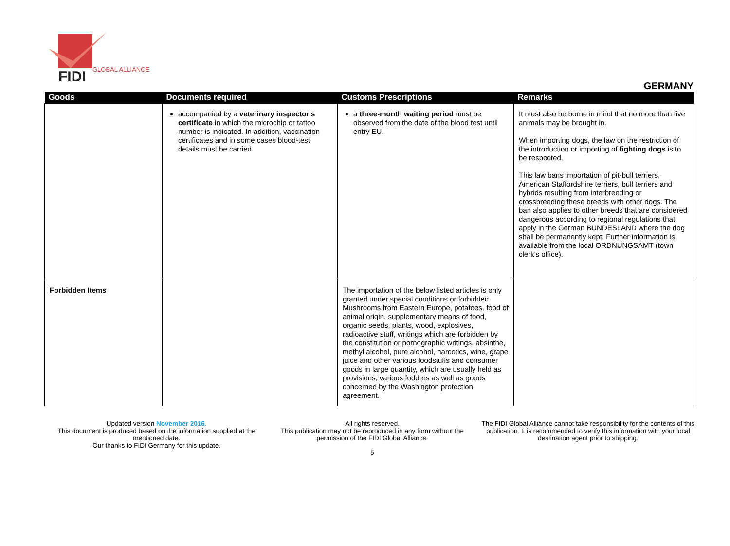FIDI GLOBAL ALLIANCE
GERMANY
| Goods | Documents required | Customs Prescriptions | Remarks |
| --- | --- | --- | --- |
| | accompanied by a veterinary inspector's certificate in which the microchip or tattoo number is indicated. In addition, vaccination certificates and in some cases blood-test details must be carried. | a three-month waiting period must be observed from the date of the blood test until entry EU. | It must also be borne in mind that no more than five animals may be brought in. When importing dogs, the law on the restriction of the introduction or importing of fighting dogs is to be respected. This law bans importation of pit-bull terriers, American Staffordshire terriers, bull terriers and hybrids resulting from interbreeding or crossbreeding these breeds with other dogs. The ban also applies to other breeds that are considered dangerous according to regional regulations that apply in the German BUNDESLAND where the dog shall be permanently kept. Further information is available from the local ORDNUNGSAMT (town clerk's office). |
| Forbidden Items | | The importation of the below listed articles is only granted under special conditions or forbidden: Mushrooms from Eastern Europe, potatoes, food of animal origin, supplementary means of food, organic seeds, plants, wood, explosives, radioactive stuff, writings which are forbidden by the constitution or pornographic writings, absinthe, methyl alcohol, pure alcohol, narcotics, wine, grape juice and other various foodstuffs and consumer goods in large quantity, which are usually held as provisions, various fodders as well as goods concerned by the Washington protection agreement. | |
Updated version November 2016.
This document is produced based on the information supplied at the mentioned date.
Our thanks to FIDI Germany for this update.
All rights reserved.
This publication may not be reproduced in any form without the permission of the FIDI Global Alliance.
5
The FIDI Global Alliance cannot take responsibility for the contents of this publication. It is recommended to verify this information with your local destination agent prior to shipping.